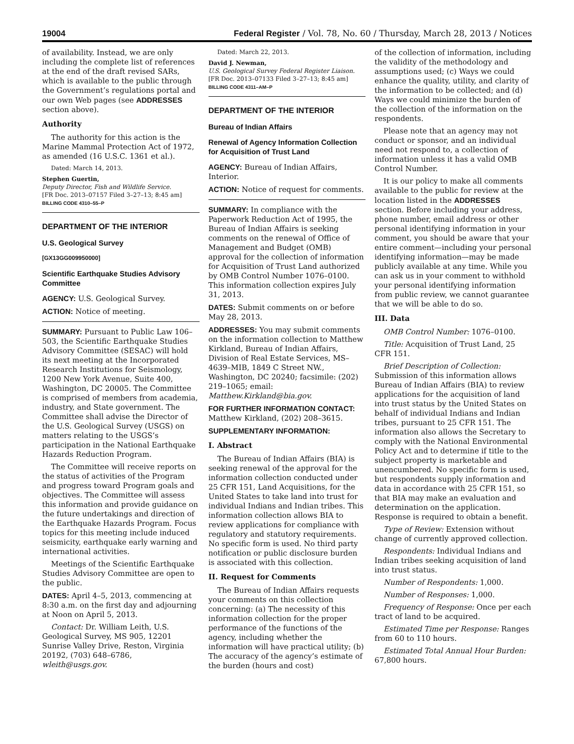19004 Federal Register / Vol. 78, No. 60 / Thursday, March 28, 2013 / Notices
of availability. Instead, we are only including the complete list of references at the end of the draft revised SARs, which is available to the public through the Government’s regulations portal and our own Web pages (see ADDRESSES section above).
Authority
The authority for this action is the Marine Mammal Protection Act of 1972, as amended (16 U.S.C. 1361 et al.).
Dated: March 14, 2013.
Stephen Guertin,
Deputy Director, Fish and Wildlife Service.
[FR Doc. 2013–07157 Filed 3–27–13; 8:45 am]
BILLING CODE 4310–55–P
DEPARTMENT OF THE INTERIOR
U.S. Geological Survey
[GX13GG009950000]
Scientific Earthquake Studies Advisory Committee
AGENCY: U.S. Geological Survey.
ACTION: Notice of meeting.
SUMMARY: Pursuant to Public Law 106–503, the Scientific Earthquake Studies Advisory Committee (SESAC) will hold its next meeting at the Incorporated Research Institutions for Seismology, 1200 New York Avenue, Suite 400, Washington, DC 20005. The Committee is comprised of members from academia, industry, and State government. The Committee shall advise the Director of the U.S. Geological Survey (USGS) on matters relating to the USGS’s participation in the National Earthquake Hazards Reduction Program.
The Committee will receive reports on the status of activities of the Program and progress toward Program goals and objectives. The Committee will assess this information and provide guidance on the future undertakings and direction of the Earthquake Hazards Program. Focus topics for this meeting include induced seismicity, earthquake early warning and international activities.
Meetings of the Scientific Earthquake Studies Advisory Committee are open to the public.
DATES: April 4–5, 2013, commencing at 8:30 a.m. on the first day and adjourning at Noon on April 5, 2013.
Contact: Dr. William Leith, U.S. Geological Survey, MS 905, 12201 Sunrise Valley Drive, Reston, Virginia 20192, (703) 648–6786, wleith@usgs.gov.
Dated: March 22, 2013.
David J. Newman,
U.S. Geological Survey Federal Register Liaison.
[FR Doc. 2013–07133 Filed 3–27–13; 8:45 am]
BILLING CODE 4311–AM–P
DEPARTMENT OF THE INTERIOR
Bureau of Indian Affairs
Renewal of Agency Information Collection for Acquisition of Trust Land
AGENCY: Bureau of Indian Affairs, Interior.
ACTION: Notice of request for comments.
SUMMARY: In compliance with the Paperwork Reduction Act of 1995, the Bureau of Indian Affairs is seeking comments on the renewal of Office of Management and Budget (OMB) approval for the collection of information for Acquisition of Trust Land authorized by OMB Control Number 1076–0100. This information collection expires July 31, 2013.
DATES: Submit comments on or before May 28, 2013.
ADDRESSES: You may submit comments on the information collection to Matthew Kirkland, Bureau of Indian Affairs, Division of Real Estate Services, MS–4639–MIB, 1849 C Street NW., Washington, DC 20240; facsimile: (202) 219–1065; email: Matthew.Kirkland@bia.gov.
FOR FURTHER INFORMATION CONTACT: Matthew Kirkland, (202) 208–3615.
SUPPLEMENTARY INFORMATION:
I. Abstract
The Bureau of Indian Affairs (BIA) is seeking renewal of the approval for the information collection conducted under 25 CFR 151, Land Acquisitions, for the United States to take land into trust for individual Indians and Indian tribes. This information collection allows BIA to review applications for compliance with regulatory and statutory requirements. No specific form is used. No third party notification or public disclosure burden is associated with this collection.
II. Request for Comments
The Bureau of Indian Affairs requests your comments on this collection concerning: (a) The necessity of this information collection for the proper performance of the functions of the agency, including whether the information will have practical utility; (b) The accuracy of the agency’s estimate of the burden (hours and cost)
of the collection of information, including the validity of the methodology and assumptions used; (c) Ways we could enhance the quality, utility, and clarity of the information to be collected; and (d) Ways we could minimize the burden of the collection of the information on the respondents.
Please note that an agency may not conduct or sponsor, and an individual need not respond to, a collection of information unless it has a valid OMB Control Number.
It is our policy to make all comments available to the public for review at the location listed in the ADDRESSES section. Before including your address, phone number, email address or other personal identifying information in your comment, you should be aware that your entire comment—including your personal identifying information—may be made publicly available at any time. While you can ask us in your comment to withhold your personal identifying information from public review, we cannot guarantee that we will be able to do so.
III. Data
OMB Control Number: 1076–0100.
Title: Acquisition of Trust Land, 25 CFR 151.
Brief Description of Collection: Submission of this information allows Bureau of Indian Affairs (BIA) to review applications for the acquisition of land into trust status by the United States on behalf of individual Indians and Indian tribes, pursuant to 25 CFR 151. The information also allows the Secretary to comply with the National Environmental Policy Act and to determine if title to the subject property is marketable and unencumbered. No specific form is used, but respondents supply information and data in accordance with 25 CFR 151, so that BIA may make an evaluation and determination on the application. Response is required to obtain a benefit.
Type of Review: Extension without change of currently approved collection.
Respondents: Individual Indians and Indian tribes seeking acquisition of land into trust status.
Number of Respondents: 1,000.
Number of Responses: 1,000.
Frequency of Response: Once per each tract of land to be acquired.
Estimated Time per Response: Ranges from 60 to 110 hours.
Estimated Total Annual Hour Burden: 67,800 hours.